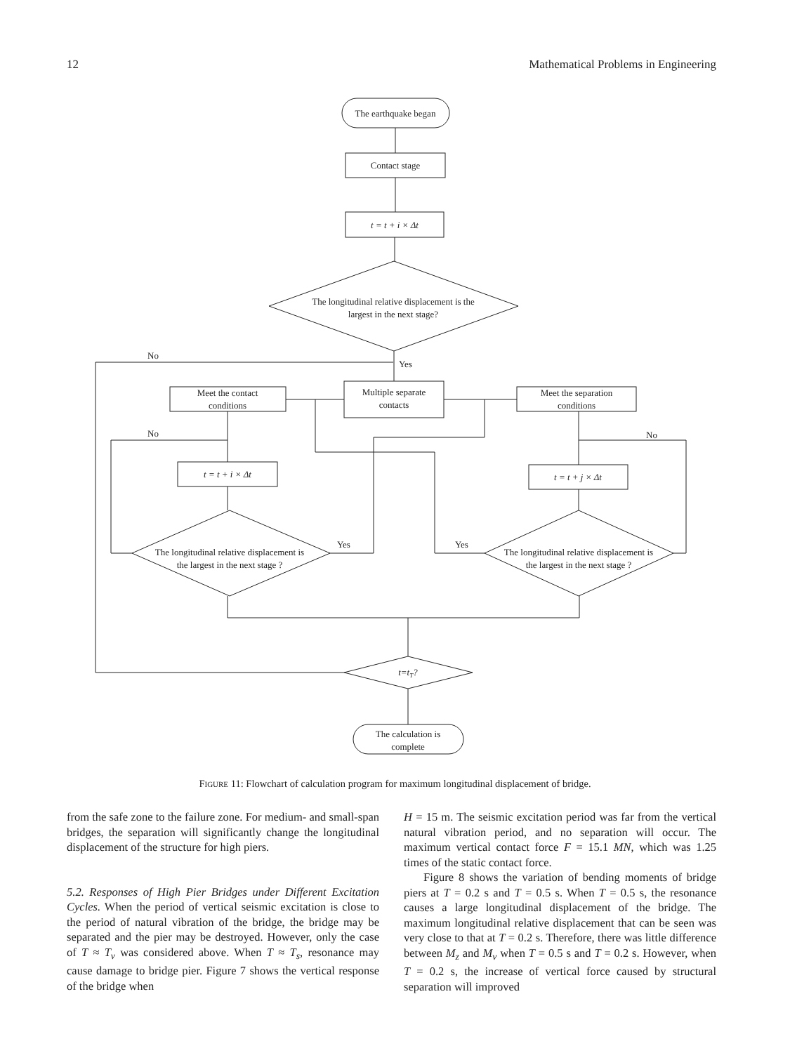12 Mathematical Problems in Engineering
The earthquake began
Contact stage
t = t + i × Δt
The longitudinal relative displacement is the
largest in the next stage?
Yes
No
Multiple separate
contacts
Meet the contact
conditions
Meet the separation
conditions
t = t + i × Δt
The longitudinal relative displacement is
the largest in the next stage ?
No
Yes
t = t + j × Δt
The longitudinal relative displacement is
the largest in the next stage ?
No
Yes
t=tT?
The calculation is
complete
FIGURE 11: Flowchart of calculation program for maximum longitudinal displacement of bridge.
from the safe zone to the failure zone. For medium- and small-span bridges, the separation will significantly change the longitudinal displacement of the structure for high piers.
5.2. Responses of High Pier Bridges under Different Excitation Cycles. When the period of vertical seismic excitation is close to the period of natural vibration of the bridge, the bridge may be separated and the pier may be destroyed. However, only the case of T ≈ T<sub>v</sub> was considered above. When T ≈ T<sub>s</sub>, resonance may cause damage to bridge pier. Figure 7 shows the vertical response of the bridge when
H = 15 m. The seismic excitation period was far from the vertical natural vibration period, and no separation will occur. The maximum vertical contact force F = 15.1 MN, which was 1.25 times of the static contact force.
Figure 8 shows the variation of bending moments of bridge piers at T = 0.2 s and T = 0.5 s. When T = 0.5 s, the resonance causes a large longitudinal displacement of the bridge. The maximum longitudinal relative displacement that can be seen was very close to that at T = 0.2 s. Therefore, there was little difference between M<sub>z</sub> and M<sub>v</sub> when T = 0.5 s and T = 0.2 s. However, when T = 0.2 s, the increase of vertical force caused by structural separation will improved